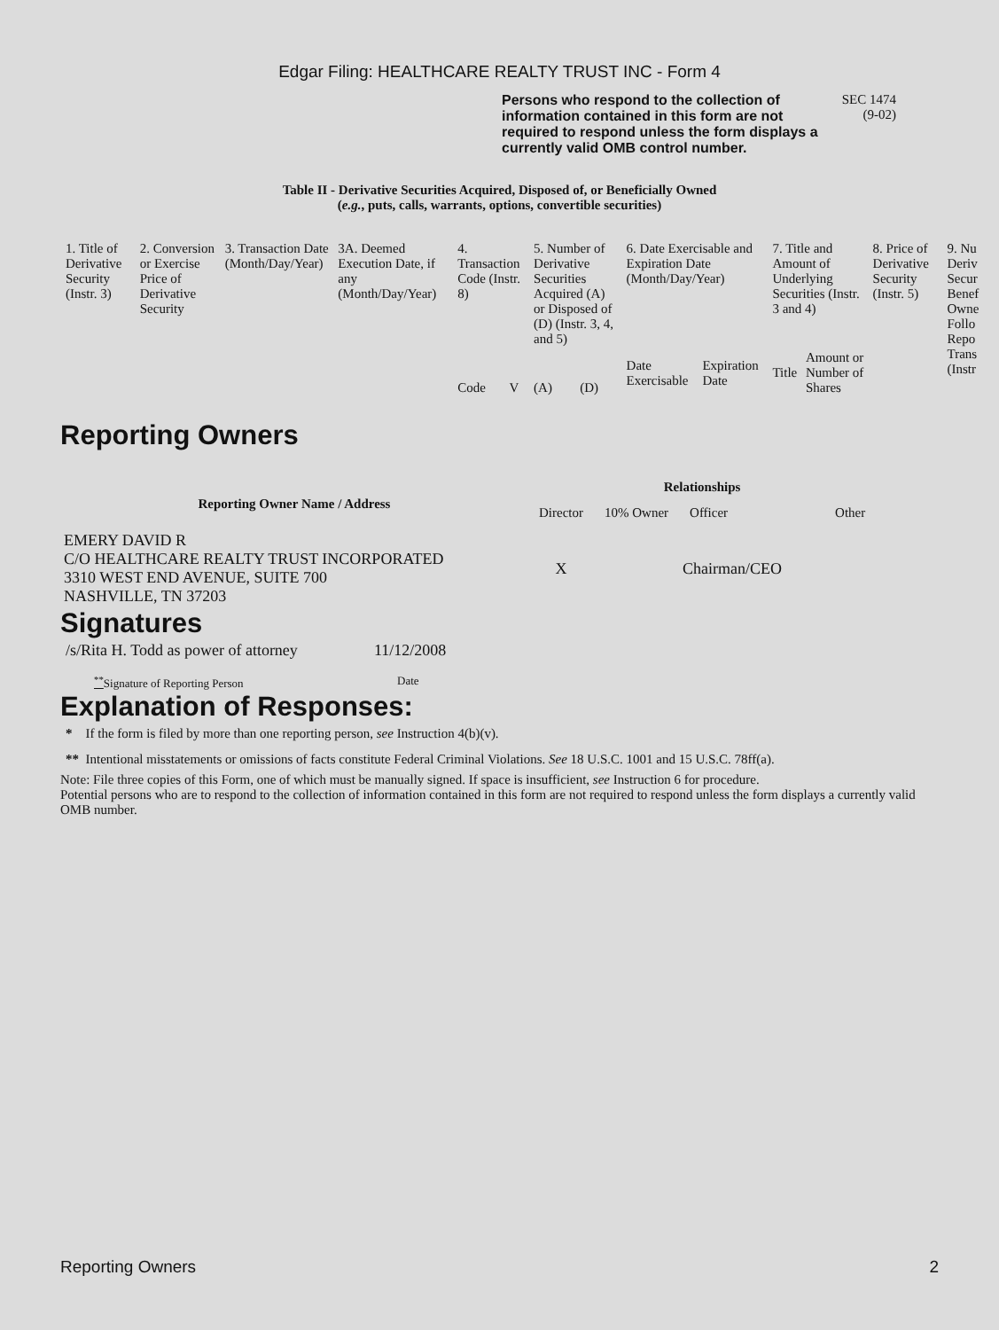Edgar Filing: HEALTHCARE REALTY TRUST INC - Form 4
Persons who respond to the collection of information contained in this form are not required to respond unless the form displays a currently valid OMB control number.
SEC 1474
(9-02)
Table II - Derivative Securities Acquired, Disposed of, or Beneficially Owned
(e.g., puts, calls, warrants, options, convertible securities)
| 1. Title of Derivative Security (Instr. 3) | 2. Conversion or Exercise Price of Derivative Security | 3. Transaction Date (Month/Day/Year) | 3A. Deemed Execution Date, if any (Month/Day/Year) | 4. Transaction Code (Instr. 8) | | 5. Number of Derivative Securities Acquired (A) or Disposed of (D) (Instr. 3, 4, and 5) | | 6. Date Exercisable and Expiration Date (Month/Day/Year) | | 7. Title and Amount of Underlying Securities (Instr. 3 and 4) | | 8. Price of Derivative Security (Instr. 5) | 9. Nu Deriv Secur Benef Owne Follo Repo Trans (Instr |
| | | | | Code | V | (A) | (D) | Date Exercisable | Expiration Date | Title | Amount or Number of Shares | | |
Reporting Owners
| Reporting Owner Name / Address | Relationships | | | |
| --- | --- | --- | --- | --- |
| | Director | 10% Owner | Officer | Other |
| EMERY DAVID R C/O HEALTHCARE REALTY TRUST INCORPORATED 3310 WEST END AVENUE, SUITE 700 NASHVILLE, TN 37203 | X | | Chairman/CEO | |
Signatures
| /s/Rita H. Todd as power of attorney | 11/12/2008 |
| <sup>**</sup> Signature of Reporting Person | Date |
Explanation of Responses:
* If the form is filed by more than one reporting person, see Instruction 4(b)(v).
** Intentional misstatements or omissions of facts constitute Federal Criminal Violations. See 18 U.S.C. 1001 and 15 U.S.C. 78ff(a).
Note: File three copies of this Form, one of which must be manually signed. If space is insufficient, see Instruction 6 for procedure.
Potential persons who are to respond to the collection of information contained in this form are not required to respond unless the form displays a currently valid OMB number.
Reporting Owners 2